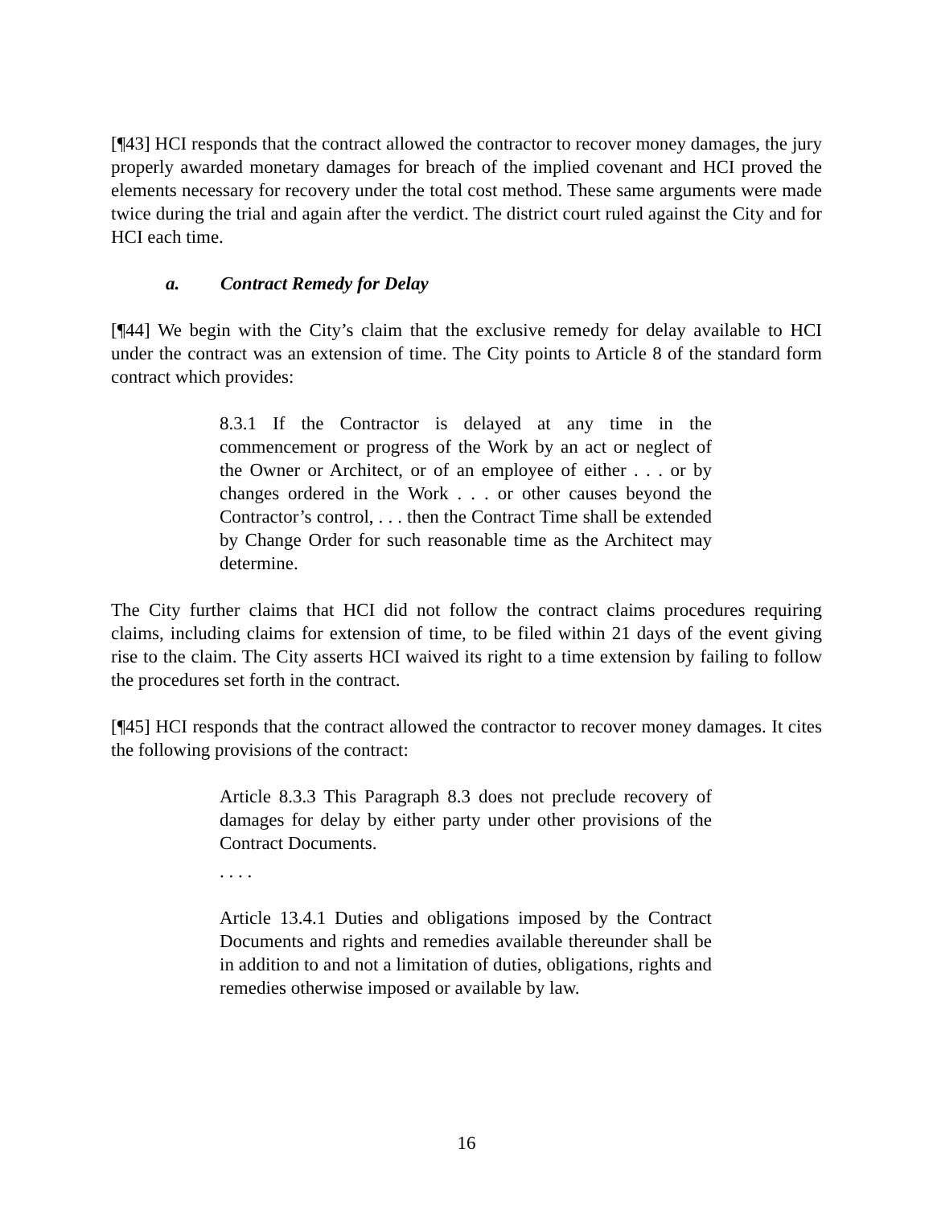[¶43] HCI responds that the contract allowed the contractor to recover money damages, the jury properly awarded monetary damages for breach of the implied covenant and HCI proved the elements necessary for recovery under the total cost method. These same arguments were made twice during the trial and again after the verdict. The district court ruled against the City and for HCI each time.
a. Contract Remedy for Delay
[¶44] We begin with the City’s claim that the exclusive remedy for delay available to HCI under the contract was an extension of time. The City points to Article 8 of the standard form contract which provides:
8.3.1 If the Contractor is delayed at any time in the commencement or progress of the Work by an act or neglect of the Owner or Architect, or of an employee of either . . . or by changes ordered in the Work . . . or other causes beyond the Contractor’s control, . . . then the Contract Time shall be extended by Change Order for such reasonable time as the Architect may determine.
The City further claims that HCI did not follow the contract claims procedures requiring claims, including claims for extension of time, to be filed within 21 days of the event giving rise to the claim. The City asserts HCI waived its right to a time extension by failing to follow the procedures set forth in the contract.
[¶45] HCI responds that the contract allowed the contractor to recover money damages. It cites the following provisions of the contract:
Article 8.3.3 This Paragraph 8.3 does not preclude recovery of damages for delay by either party under other provisions of the Contract Documents.
. . . .
Article 13.4.1 Duties and obligations imposed by the Contract Documents and rights and remedies available thereunder shall be in addition to and not a limitation of duties, obligations, rights and remedies otherwise imposed or available by law.
16